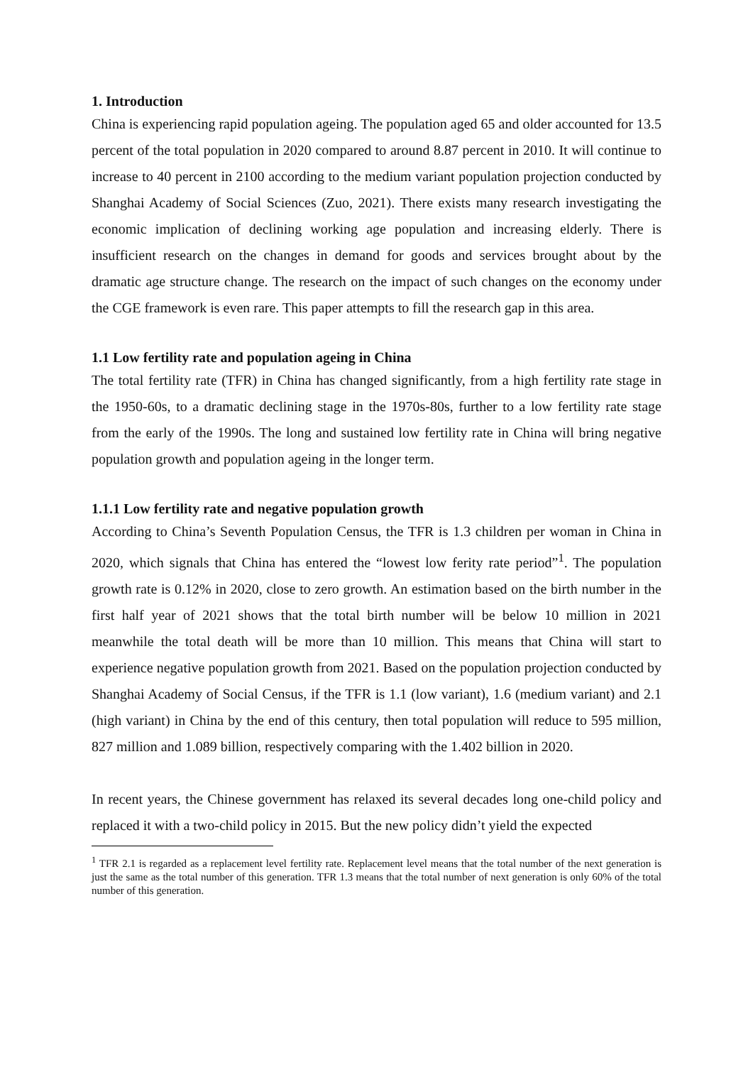1. Introduction
China is experiencing rapid population ageing. The population aged 65 and older accounted for 13.5 percent of the total population in 2020 compared to around 8.87 percent in 2010. It will continue to increase to 40 percent in 2100 according to the medium variant population projection conducted by Shanghai Academy of Social Sciences (Zuo, 2021). There exists many research investigating the economic implication of declining working age population and increasing elderly. There is insufficient research on the changes in demand for goods and services brought about by the dramatic age structure change. The research on the impact of such changes on the economy under the CGE framework is even rare. This paper attempts to fill the research gap in this area.
1.1 Low fertility rate and population ageing in China
The total fertility rate (TFR) in China has changed significantly, from a high fertility rate stage in the 1950-60s, to a dramatic declining stage in the 1970s-80s, further to a low fertility rate stage from the early of the 1990s. The long and sustained low fertility rate in China will bring negative population growth and population ageing in the longer term.
1.1.1 Low fertility rate and negative population growth
According to China’s Seventh Population Census, the TFR is 1.3 children per woman in China in 2020, which signals that China has entered the “lowest low ferity rate period”<sup>1</sup>. The population growth rate is 0.12% in 2020, close to zero growth. An estimation based on the birth number in the first half year of 2021 shows that the total birth number will be below 10 million in 2021 meanwhile the total death will be more than 10 million. This means that China will start to experience negative population growth from 2021. Based on the population projection conducted by Shanghai Academy of Social Census, if the TFR is 1.1 (low variant), 1.6 (medium variant) and 2.1 (high variant) in China by the end of this century, then total population will reduce to 595 million, 827 million and 1.089 billion, respectively comparing with the 1.402 billion in 2020.
In recent years, the Chinese government has relaxed its several decades long one-child policy and replaced it with a two-child policy in 2015. But the new policy didn’t yield the expected
<sup>1</sup> TFR 2.1 is regarded as a replacement level fertility rate. Replacement level means that the total number of the next generation is just the same as the total number of this generation. TFR 1.3 means that the total number of next generation is only 60% of the total number of this generation.